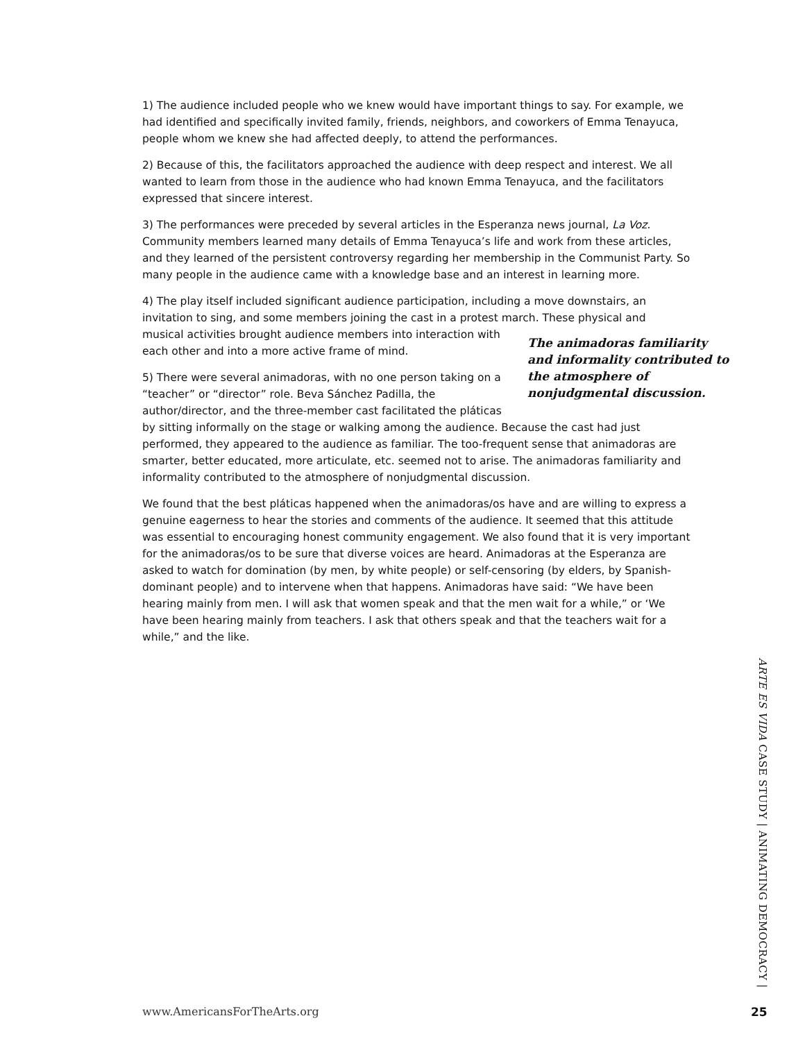1) The audience included people who we knew would have important things to say. For example, we had identified and specifically invited family, friends, neighbors, and coworkers of Emma Tenayuca, people whom we knew she had affected deeply, to attend the performances.
2) Because of this, the facilitators approached the audience with deep respect and interest. We all wanted to learn from those in the audience who had known Emma Tenayuca, and the facilitators expressed that sincere interest.
3) The performances were preceded by several articles in the Esperanza news journal, La Voz. Community members learned many details of Emma Tenayuca’s life and work from these articles, and they learned of the persistent controversy regarding her membership in the Communist Party. So many people in the audience came with a knowledge base and an interest in learning more.
4) The play itself included significant audience participation, including a move downstairs, an invitation to sing, and some members joining the cast in a protest march. These physical and The animadoras familiarity and informality contributed to the atmosphere of nonjudgmental discussion. musical activities brought audience members into interaction with each other and into a more active frame of mind.
5) There were several animadoras, with no one person taking on a “teacher” or “director” role. Beva Sánchez Padilla, the author/director, and the three-member cast facilitated the pláticas by sitting informally on the stage or walking among the audience. Because the cast had just performed, they appeared to the audience as familiar. The too-frequent sense that animadoras are smarter, better educated, more articulate, etc. seemed not to arise. The animadoras familiarity and informality contributed to the atmosphere of nonjudgmental discussion.
We found that the best pláticas happened when the animadoras/os have and are willing to express a genuine eagerness to hear the stories and comments of the audience. It seemed that this attitude was essential to encouraging honest community engagement. We also found that it is very important for the animadoras/os to be sure that diverse voices are heard. Animadoras at the Esperanza are asked to watch for domination (by men, by white people) or self-censoring (by elders, by Spanish-dominant people) and to intervene when that happens. Animadoras have said: “We have been hearing mainly from men. I will ask that women speak and that the men wait for a while,” or ‘We have been hearing mainly from teachers. I ask that others speak and that the teachers wait for a while,” and the like.
ARTE ES VIDA CASE STUDY | ANIMATING DEMOCRACY |
www.AmericansForTheArts.org 25